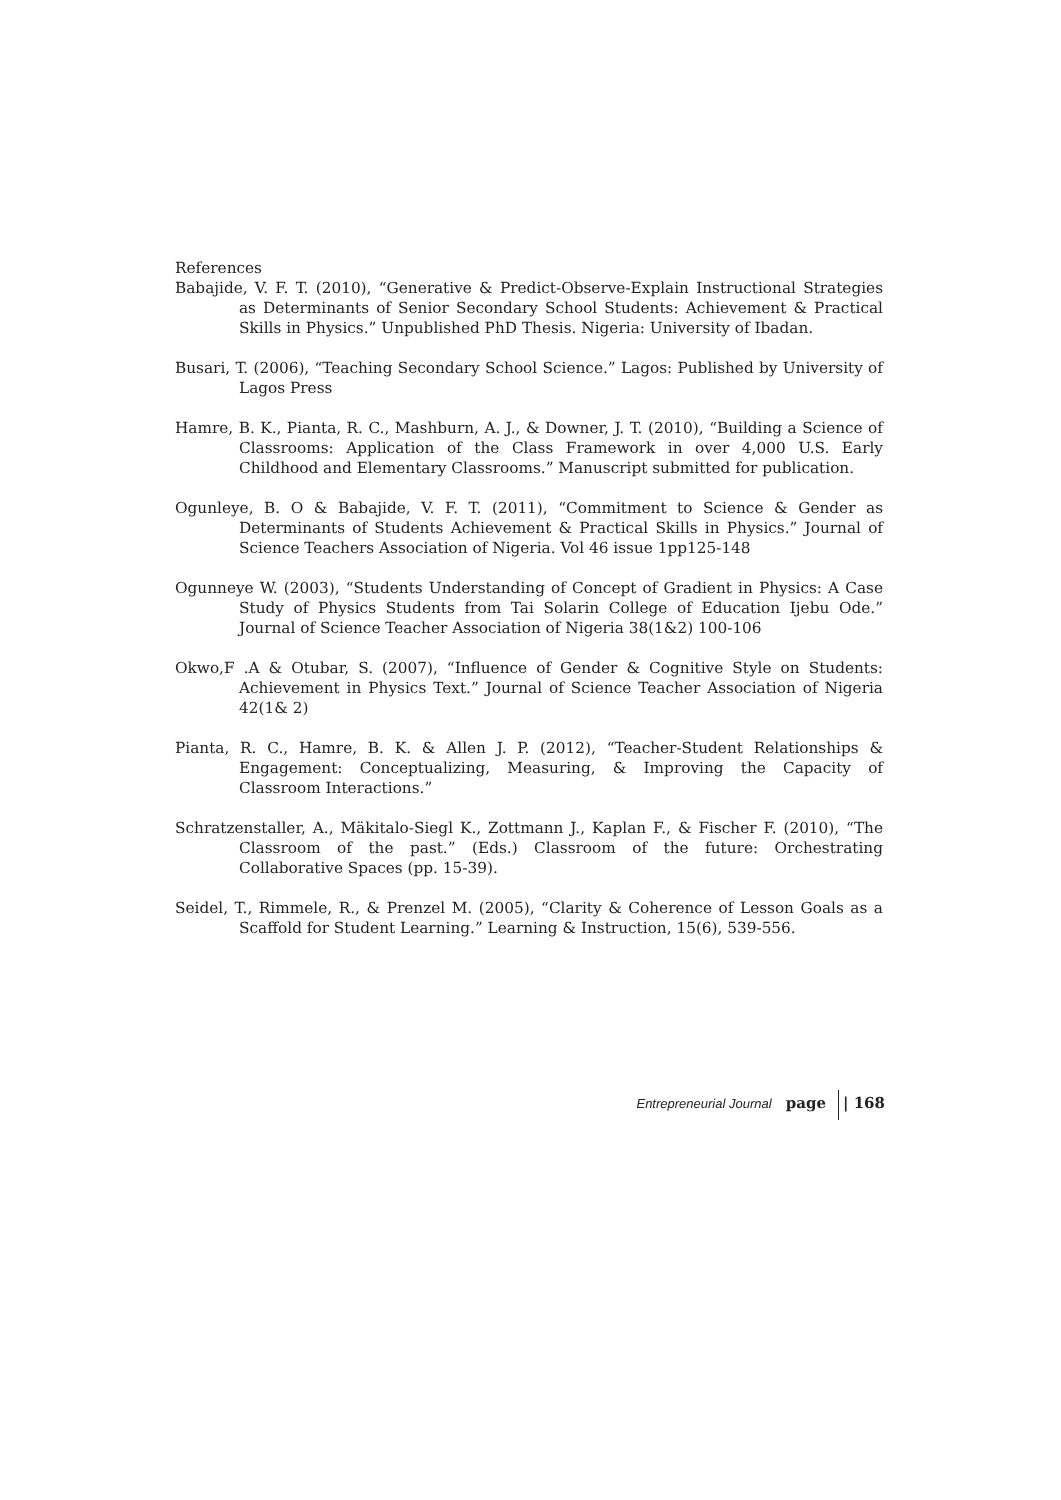References
Babajide, V. F. T. (2010), “Generative & Predict-Observe-Explain Instructional Strategies as Determinants of Senior Secondary School Students: Achievement & Practical Skills in Physics.” Unpublished PhD Thesis. Nigeria: University of Ibadan.
Busari, T. (2006), “Teaching Secondary School Science.” Lagos: Published by University of Lagos Press
Hamre, B. K., Pianta, R. C., Mashburn, A. J., & Downer, J. T. (2010), “Building a Science of Classrooms: Application of the Class Framework in over 4,000 U.S. Early Childhood and Elementary Classrooms.” Manuscript submitted for publication.
Ogunleye, B. O & Babajide, V. F. T. (2011), “Commitment to Science & Gender as Determinants of Students Achievement & Practical Skills in Physics.” Journal of Science Teachers Association of Nigeria. Vol 46 issue 1pp125-148
Ogunneye W. (2003), “Students Understanding of Concept of Gradient in Physics: A Case Study of Physics Students from Tai Solarin College of Education Ijebu Ode.” Journal of Science Teacher Association of Nigeria 38(1&2) 100-106
Okwo,F .A & Otubar, S. (2007), “Influence of Gender & Cognitive Style on Students: Achievement in Physics Text.” Journal of Science Teacher Association of Nigeria 42(1& 2)
Pianta, R. C., Hamre, B. K. & Allen J. P. (2012), “Teacher-Student Relationships & Engagement: Conceptualizing, Measuring, & Improving the Capacity of Classroom Interactions.”
Schratzenstaller, A., Mäkitalo-Siegl K., Zottmann J., Kaplan F., & Fischer F. (2010), “The Classroom of the past.” (Eds.) Classroom of the future: Orchestrating Collaborative Spaces (pp. 15-39).
Seidel, T., Rimmele, R., & Prenzel M. (2005), “Clarity & Coherence of Lesson Goals as a Scaffold for Student Learning.” Learning & Instruction, 15(6), 539-556.
Entrepreneurial Journal page | 168